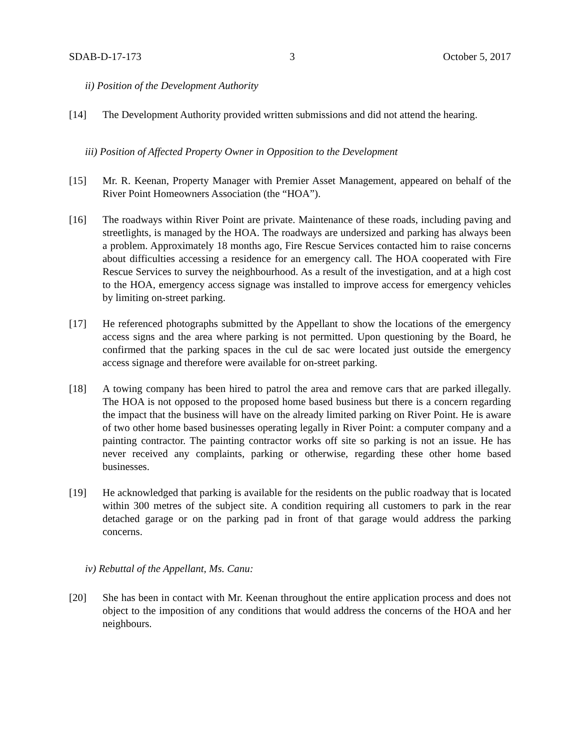SDAB-D-17-173 3 October 5, 2017
ii) Position of the Development Authority
[14] The Development Authority provided written submissions and did not attend the hearing.
iii) Position of Affected Property Owner in Opposition to the Development
[15] Mr. R. Keenan, Property Manager with Premier Asset Management, appeared on behalf of the River Point Homeowners Association (the “HOA”).
[16] The roadways within River Point are private. Maintenance of these roads, including paving and streetlights, is managed by the HOA. The roadways are undersized and parking has always been a problem. Approximately 18 months ago, Fire Rescue Services contacted him to raise concerns about difficulties accessing a residence for an emergency call. The HOA cooperated with Fire Rescue Services to survey the neighbourhood. As a result of the investigation, and at a high cost to the HOA, emergency access signage was installed to improve access for emergency vehicles by limiting on-street parking.
[17] He referenced photographs submitted by the Appellant to show the locations of the emergency access signs and the area where parking is not permitted. Upon questioning by the Board, he confirmed that the parking spaces in the cul de sac were located just outside the emergency access signage and therefore were available for on-street parking.
[18] A towing company has been hired to patrol the area and remove cars that are parked illegally. The HOA is not opposed to the proposed home based business but there is a concern regarding the impact that the business will have on the already limited parking on River Point. He is aware of two other home based businesses operating legally in River Point: a computer company and a painting contractor. The painting contractor works off site so parking is not an issue. He has never received any complaints, parking or otherwise, regarding these other home based businesses.
[19] He acknowledged that parking is available for the residents on the public roadway that is located within 300 metres of the subject site. A condition requiring all customers to park in the rear detached garage or on the parking pad in front of that garage would address the parking concerns.
iv) Rebuttal of the Appellant, Ms. Canu:
[20] She has been in contact with Mr. Keenan throughout the entire application process and does not object to the imposition of any conditions that would address the concerns of the HOA and her neighbours.